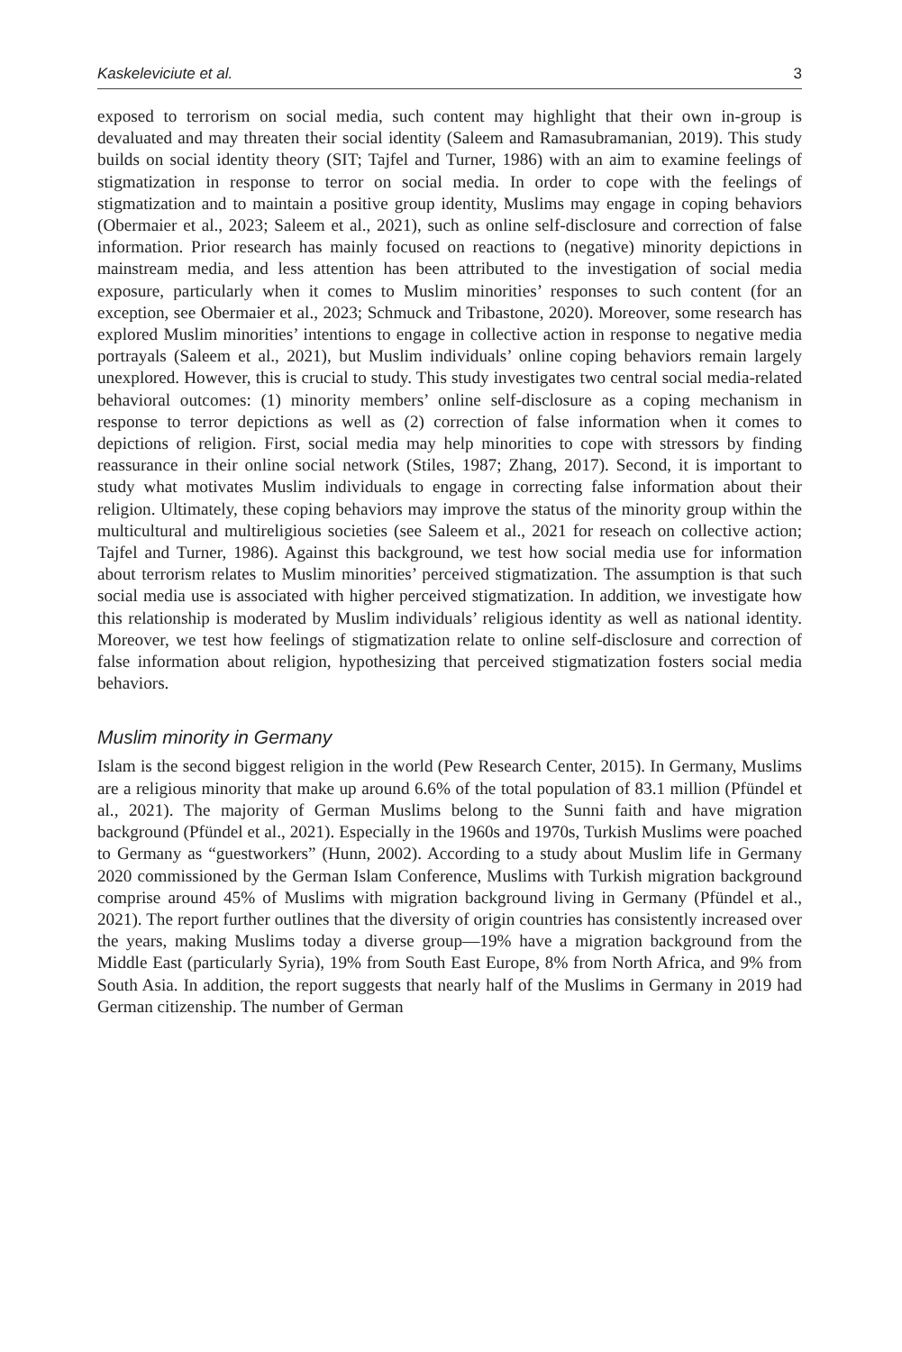Kaskeleviciute et al. 3
exposed to terrorism on social media, such content may highlight that their own in-group is devaluated and may threaten their social identity (Saleem and Ramasubramanian, 2019). This study builds on social identity theory (SIT; Tajfel and Turner, 1986) with an aim to examine feelings of stigmatization in response to terror on social media. In order to cope with the feelings of stigmatization and to maintain a positive group identity, Muslims may engage in coping behaviors (Obermaier et al., 2023; Saleem et al., 2021), such as online self-disclosure and correction of false information. Prior research has mainly focused on reactions to (negative) minority depictions in mainstream media, and less attention has been attributed to the investigation of social media exposure, particularly when it comes to Muslim minorities’ responses to such content (for an exception, see Obermaier et al., 2023; Schmuck and Tribastone, 2020). Moreover, some research has explored Muslim minorities’ intentions to engage in collective action in response to negative media portrayals (Saleem et al., 2021), but Muslim individuals’ online coping behaviors remain largely unexplored. However, this is crucial to study. This study investigates two central social media-related behavioral outcomes: (1) minority members’ online self-disclosure as a coping mechanism in response to terror depictions as well as (2) correction of false information when it comes to depictions of religion. First, social media may help minorities to cope with stressors by finding reassurance in their online social network (Stiles, 1987; Zhang, 2017). Second, it is important to study what motivates Muslim individuals to engage in correcting false information about their religion. Ultimately, these coping behaviors may improve the status of the minority group within the multicultural and multireligious societies (see Saleem et al., 2021 for reseach on collective action; Tajfel and Turner, 1986). Against this background, we test how social media use for information about terrorism relates to Muslim minorities’ perceived stigmatization. The assumption is that such social media use is associated with higher perceived stigmatization. In addition, we investigate how this relationship is moderated by Muslim individuals’ religious identity as well as national identity. Moreover, we test how feelings of stigmatization relate to online self-disclosure and correction of false information about religion, hypothesizing that perceived stigmatization fosters social media behaviors.
Muslim minority in Germany
Islam is the second biggest religion in the world (Pew Research Center, 2015). In Germany, Muslims are a religious minority that make up around 6.6% of the total population of 83.1 million (Pfündel et al., 2021). The majority of German Muslims belong to the Sunni faith and have migration background (Pfündel et al., 2021). Especially in the 1960s and 1970s, Turkish Muslims were poached to Germany as “guestworkers” (Hunn, 2002). According to a study about Muslim life in Germany 2020 commissioned by the German Islam Conference, Muslims with Turkish migration background comprise around 45% of Muslims with migration background living in Germany (Pfündel et al., 2021). The report further outlines that the diversity of origin countries has consistently increased over the years, making Muslims today a diverse group—19% have a migration background from the Middle East (particularly Syria), 19% from South East Europe, 8% from North Africa, and 9% from South Asia. In addition, the report suggests that nearly half of the Muslims in Germany in 2019 had German citizenship. The number of German